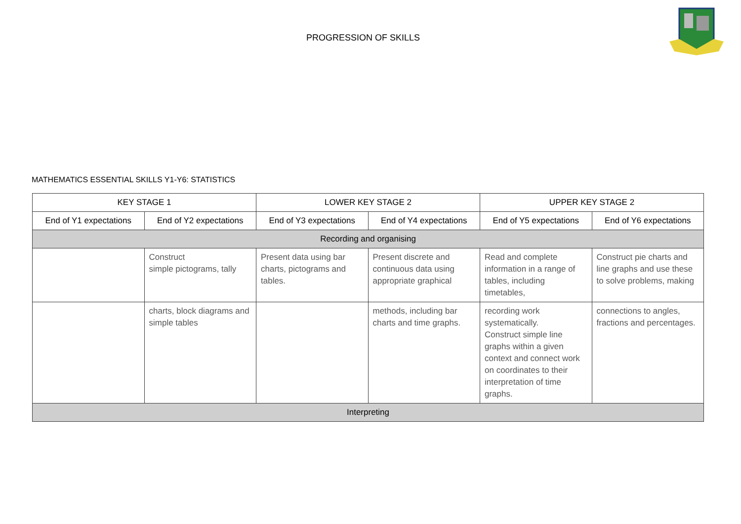PROGRESSION OF SKILLS
MATHEMATICS ESSENTIAL SKILLS Y1-Y6: STATISTICS
| KEY STAGE 1 | | LOWER KEY STAGE 2 | | UPPER KEY STAGE 2 | |
| --- | --- | --- | --- | --- | --- |
| End of Y1 expectations | End of Y2 expectations | End of Y3 expectations | End of Y4 expectations | End of Y5 expectations | End of Y6 expectations |
| Recording and organising | | | | | |
| | Construct simple pictograms, tally | Present data using bar charts, pictograms and tables. | Present discrete and continuous data using appropriate graphical | Read and complete information in a range of tables, including timetables, | Construct pie charts and line graphs and use these to solve problems, making |
| | charts, block diagrams and simple tables | | methods, including bar charts and time graphs. | recording work systematically. Construct simple line graphs within a given context and connect work on coordinates to their interpretation of time graphs. | connections to angles, fractions and percentages. |
| Interpreting | | | | | |